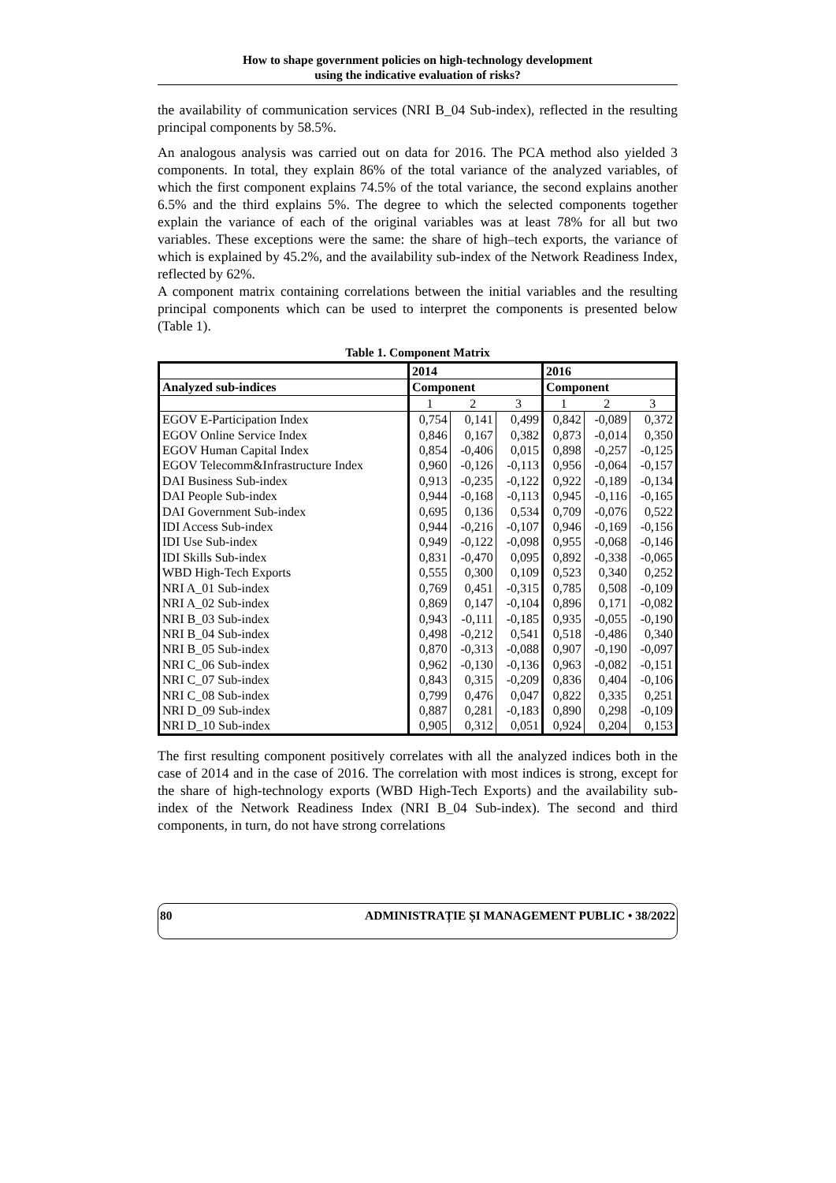How to shape government policies on high-technology development
using the indicative evaluation of risks?
the availability of communication services (NRI B_04 Sub-index), reflected in the resulting principal components by 58.5%.
An analogous analysis was carried out on data for 2016. The PCA method also yielded 3 components. In total, they explain 86% of the total variance of the analyzed variables, of which the first component explains 74.5% of the total variance, the second explains another 6.5% and the third explains 5%. The degree to which the selected components together explain the variance of each of the original variables was at least 78% for all but two variables. These exceptions were the same: the share of high–tech exports, the variance of which is explained by 45.2%, and the availability sub-index of the Network Readiness Index, reflected by 62%.
A component matrix containing correlations between the initial variables and the resulting principal components which can be used to interpret the components is presented below (Table 1).
Table 1. Component Matrix
| | 2014 | | | 2016 | | |
| --- | --- | --- | --- | --- | --- | --- |
| Analyzed sub-indices | Component | | | Component | | |
| | 1 | 2 | 3 | 1 | 2 | 3 |
| EGOV E-Participation Index | 0,754 | 0,141 | 0,499 | 0,842 | -0,089 | 0,372 |
| EGOV Online Service Index | 0,846 | 0,167 | 0,382 | 0,873 | -0,014 | 0,350 |
| EGOV Human Capital Index | 0,854 | -0,406 | 0,015 | 0,898 | -0,257 | -0,125 |
| EGOV Telecomm&Infrastructure Index | 0,960 | -0,126 | -0,113 | 0,956 | -0,064 | -0,157 |
| DAI Business Sub-index | 0,913 | -0,235 | -0,122 | 0,922 | -0,189 | -0,134 |
| DAI People Sub-index | 0,944 | -0,168 | -0,113 | 0,945 | -0,116 | -0,165 |
| DAI Government Sub-index | 0,695 | 0,136 | 0,534 | 0,709 | -0,076 | 0,522 |
| IDI Access Sub-index | 0,944 | -0,216 | -0,107 | 0,946 | -0,169 | -0,156 |
| IDI Use Sub-index | 0,949 | -0,122 | -0,098 | 0,955 | -0,068 | -0,146 |
| IDI Skills Sub-index | 0,831 | -0,470 | 0,095 | 0,892 | -0,338 | -0,065 |
| WBD High-Tech Exports | 0,555 | 0,300 | 0,109 | 0,523 | 0,340 | 0,252 |
| NRI A_01 Sub-index | 0,769 | 0,451 | -0,315 | 0,785 | 0,508 | -0,109 |
| NRI A_02 Sub-index | 0,869 | 0,147 | -0,104 | 0,896 | 0,171 | -0,082 |
| NRI B_03 Sub-index | 0,943 | -0,111 | -0,185 | 0,935 | -0,055 | -0,190 |
| NRI B_04 Sub-index | 0,498 | -0,212 | 0,541 | 0,518 | -0,486 | 0,340 |
| NRI B_05 Sub-index | 0,870 | -0,313 | -0,088 | 0,907 | -0,190 | -0,097 |
| NRI C_06 Sub-index | 0,962 | -0,130 | -0,136 | 0,963 | -0,082 | -0,151 |
| NRI C_07 Sub-index | 0,843 | 0,315 | -0,209 | 0,836 | 0,404 | -0,106 |
| NRI C_08 Sub-index | 0,799 | 0,476 | 0,047 | 0,822 | 0,335 | 0,251 |
| NRI D_09 Sub-index | 0,887 | 0,281 | -0,183 | 0,890 | 0,298 | -0,109 |
| NRI D_10 Sub-index | 0,905 | 0,312 | 0,051 | 0,924 | 0,204 | 0,153 |
The first resulting component positively correlates with all the analyzed indices both in the case of 2014 and in the case of 2016. The correlation with most indices is strong, except for the share of high-technology exports (WBD High-Tech Exports) and the availability sub-index of the Network Readiness Index (NRI B_04 Sub-index). The second and third components, in turn, do not have strong correlations
80 ADMINISTRAȚIE ȘI MANAGEMENT PUBLIC • 38/2022